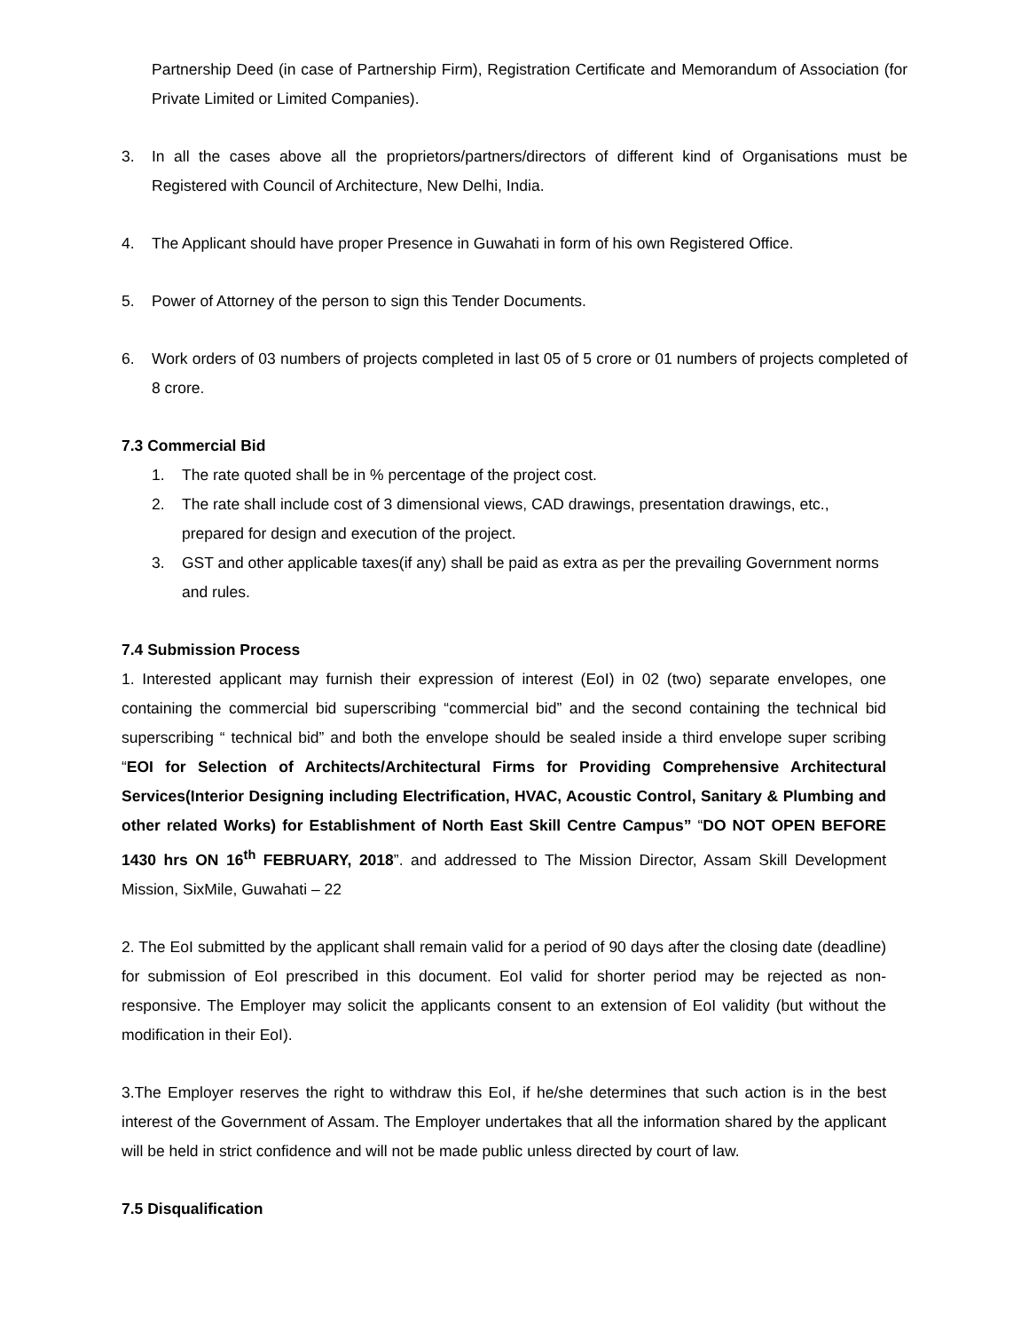Partnership Deed (in case of Partnership Firm), Registration Certificate and Memorandum of Association (for Private Limited or Limited Companies).
3. In all the cases above all the proprietors/partners/directors of different kind of Organisations must be Registered with Council of Architecture, New Delhi, India.
4. The Applicant should have proper Presence in Guwahati in form of his own Registered Office.
5. Power of Attorney of the person to sign this Tender Documents.
6. Work orders of 03 numbers of projects completed in last 05 of 5 crore or 01 numbers of projects completed of 8 crore.
7.3 Commercial Bid
1. The rate quoted shall be in % percentage of the project cost.
2. The rate shall include cost of 3 dimensional views, CAD drawings, presentation drawings, etc., prepared for design and execution of the project.
3. GST and other applicable taxes(if any) shall be paid as extra as per the prevailing Government norms and rules.
7.4 Submission Process
1. Interested applicant may furnish their expression of interest (EoI) in 02 (two) separate envelopes, one containing the commercial bid superscribing “commercial bid” and the second containing the technical bid superscribing “ technical bid” and both the envelope should be sealed inside a third envelope super scribing “EOI for Selection of Architects/Architectural Firms for Providing Comprehensive Architectural Services(Interior Designing including Electrification, HVAC, Acoustic Control, Sanitary & Plumbing and other related Works) for Establishment of North East Skill Centre Campus” “DO NOT OPEN BEFORE 1430 hrs ON 16<sup>th</sup> FEBRUARY, 2018”. and addressed to The Mission Director, Assam Skill Development Mission, SixMile, Guwahati – 22
2. The EoI submitted by the applicant shall remain valid for a period of 90 days after the closing date (deadline) for submission of EoI prescribed in this document. EoI valid for shorter period may be rejected as non-responsive. The Employer may solicit the applicants consent to an extension of EoI validity (but without the modification in their EoI).
3.The Employer reserves the right to withdraw this EoI, if he/she determines that such action is in the best interest of the Government of Assam. The Employer undertakes that all the information shared by the applicant will be held in strict confidence and will not be made public unless directed by court of law.
7.5 Disqualification